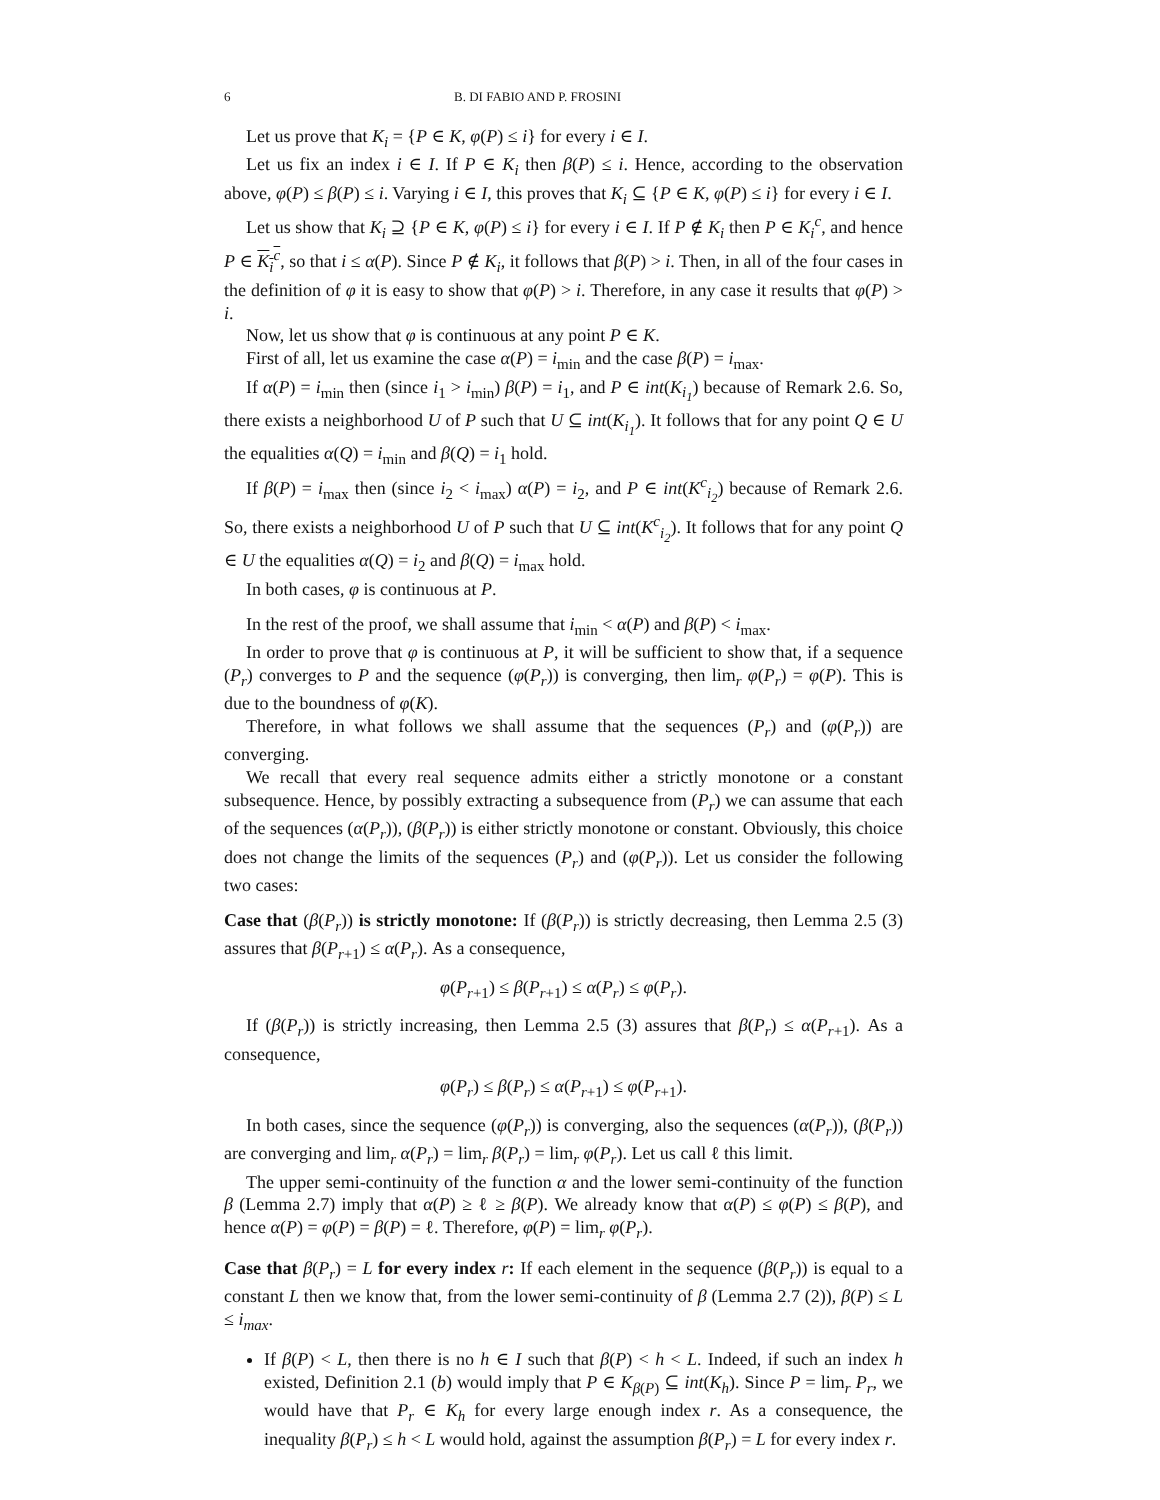6 B. DI FABIO AND P. FROSINI
Let us prove that K<sub>i</sub> = {P ∈ K, φ(P) ≤ i} for every i ∈ I.
Let us fix an index i ∈ I. If P ∈ K<sub>i</sub> then β(P) ≤ i. Hence, according to the observation above, φ(P) ≤ β(P) ≤ i. Varying i ∈ I, this proves that K<sub>i</sub> ⊆ {P ∈ K, φ(P) ≤ i} for every i ∈ I.
Let us show that K<sub>i</sub> ⊇ {P ∈ K, φ(P) ≤ i} for every i ∈ I. If P ∉ K<sub>i</sub> then P ∈ K<sub>i</sub><sup>c</sup>, and hence P ∈ K<sub>i</sub><sup>c</sup>, so that i ≤ α(P). Since P ∉ K<sub>i</sub>, it follows that β(P) > i. Then, in all of the four cases in the definition of φ it is easy to show that φ(P) > i. Therefore, in any case it results that φ(P) > i.
Now, let us show that φ is continuous at any point P ∈ K.
First of all, let us examine the case α(P) = i<sub>min</sub> and the case β(P) = i<sub>max</sub>.
If α(P) = i<sub>min</sub> then (since i<sub>1</sub> > i<sub>min</sub>) β(P) = i<sub>1</sub>, and P ∈ int(K<sub>i<sub>1</sub></sub>) because of Remark 2.6. So, there exists a neighborhood U of P such that U ⊆ int(K<sub>i<sub>1</sub></sub>). It follows that for any point Q ∈ U the equalities α(Q) = i<sub>min</sub> and β(Q) = i<sub>1</sub> hold.
If β(P) = i<sub>max</sub> then (since i<sub>2</sub> < i<sub>max</sub>) α(P) = i<sub>2</sub>, and P ∈ int(K<sup>c</sup><sub>i<sub>2</sub></sub>) because of Remark 2.6. So, there exists a neighborhood U of P such that U ⊆ int(K<sup>c</sup><sub>i<sub>2</sub></sub>). It follows that for any point Q ∈ U the equalities α(Q) = i<sub>2</sub> and β(Q) = i<sub>max</sub> hold.
In both cases, φ is continuous at P.
In the rest of the proof, we shall assume that i<sub>min</sub> < α(P) and β(P) < i<sub>max</sub>.
In order to prove that φ is continuous at P, it will be sufficient to show that, if a sequence (P<sub>r</sub>) converges to P and the sequence (φ(P<sub>r</sub>)) is converging, then lim<sub>r</sub> φ(P<sub>r</sub>) = φ(P). This is due to the boundness of φ(K).
Therefore, in what follows we shall assume that the sequences (P<sub>r</sub>) and (φ(P<sub>r</sub>)) are converging.
We recall that every real sequence admits either a strictly monotone or a constant subsequence. Hence, by possibly extracting a subsequence from (P<sub>r</sub>) we can assume that each of the sequences (α(P<sub>r</sub>)), (β(P<sub>r</sub>)) is either strictly monotone or constant. Obviously, this choice does not change the limits of the sequences (P<sub>r</sub>) and (φ(P<sub>r</sub>)). Let us consider the following two cases:
Case that (β(P<sub>r</sub>)) is strictly monotone: If (β(P<sub>r</sub>)) is strictly decreasing, then Lemma 2.5 (3) assures that β(P<sub>r+1</sub>) ≤ α(P<sub>r</sub>). As a consequence,
φ(P<sub>r+1</sub>) ≤ β(P<sub>r+1</sub>) ≤ α(P<sub>r</sub>) ≤ φ(P<sub>r</sub>).
If (β(P<sub>r</sub>)) is strictly increasing, then Lemma 2.5 (3) assures that β(P<sub>r</sub>) ≤ α(P<sub>r+1</sub>). As a consequence,
φ(P<sub>r</sub>) ≤ β(P<sub>r</sub>) ≤ α(P<sub>r+1</sub>) ≤ φ(P<sub>r+1</sub>).
In both cases, since the sequence (φ(P<sub>r</sub>)) is converging, also the sequences (α(P<sub>r</sub>)), (β(P<sub>r</sub>)) are converging and lim<sub>r</sub> α(P<sub>r</sub>) = lim<sub>r</sub> β(P<sub>r</sub>) = lim<sub>r</sub> φ(P<sub>r</sub>). Let us call ℓ this limit.
The upper semi-continuity of the function α and the lower semi-continuity of the function β (Lemma 2.7) imply that α(P) ≥ ℓ ≥ β(P). We already know that α(P) ≤ φ(P) ≤ β(P), and hence α(P) = φ(P) = β(P) = ℓ. Therefore, φ(P) = lim<sub>r</sub> φ(P<sub>r</sub>).
Case that β(P<sub>r</sub>) = L for every index r: If each element in the sequence (β(P<sub>r</sub>)) is equal to a constant L then we know that, from the lower semi-continuity of β (Lemma 2.7 (2)), β(P) ≤ L ≤ i<sub>max</sub>.
If β(P) < L, then there is no h ∈ I such that β(P) < h < L. Indeed, if such an index h existed, Definition 2.1 (b) would imply that P ∈ K<sub>β(P)</sub> ⊆ int(K<sub>h</sub>). Since P = lim<sub>r</sub> P<sub>r</sub>, we would have that P<sub>r</sub> ∈ K<sub>h</sub> for every large enough index r. As a consequence, the inequality β(P<sub>r</sub>) ≤ h < L would hold, against the assumption β(P<sub>r</sub>) = L for every index r.